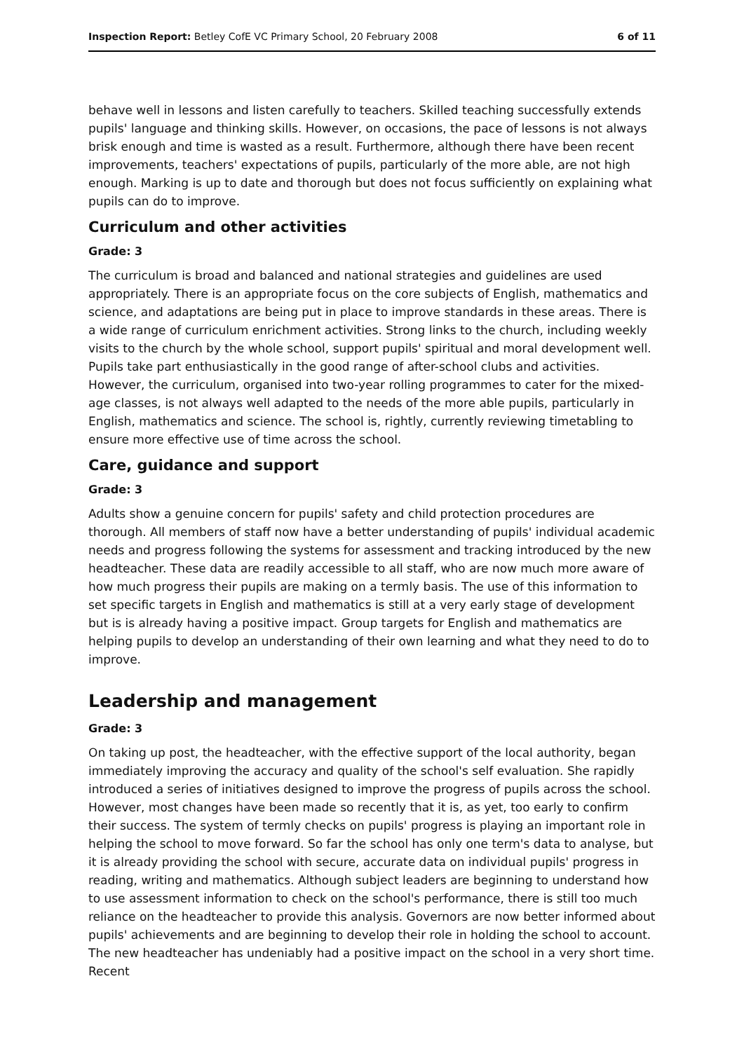Inspection Report: Betley CofE VC Primary School, 20 February 2008 6 of 11
behave well in lessons and listen carefully to teachers. Skilled teaching successfully extends pupils' language and thinking skills. However, on occasions, the pace of lessons is not always brisk enough and time is wasted as a result. Furthermore, although there have been recent improvements, teachers' expectations of pupils, particularly of the more able, are not high enough. Marking is up to date and thorough but does not focus sufficiently on explaining what pupils can do to improve.
Curriculum and other activities
Grade: 3
The curriculum is broad and balanced and national strategies and guidelines are used appropriately. There is an appropriate focus on the core subjects of English, mathematics and science, and adaptations are being put in place to improve standards in these areas. There is a wide range of curriculum enrichment activities. Strong links to the church, including weekly visits to the church by the whole school, support pupils' spiritual and moral development well. Pupils take part enthusiastically in the good range of after-school clubs and activities. However, the curriculum, organised into two-year rolling programmes to cater for the mixed-age classes, is not always well adapted to the needs of the more able pupils, particularly in English, mathematics and science. The school is, rightly, currently reviewing timetabling to ensure more effective use of time across the school.
Care, guidance and support
Grade: 3
Adults show a genuine concern for pupils' safety and child protection procedures are thorough. All members of staff now have a better understanding of pupils' individual academic needs and progress following the systems for assessment and tracking introduced by the new headteacher. These data are readily accessible to all staff, who are now much more aware of how much progress their pupils are making on a termly basis. The use of this information to set specific targets in English and mathematics is still at a very early stage of development but is is already having a positive impact. Group targets for English and mathematics are helping pupils to develop an understanding of their own learning and what they need to do to improve.
Leadership and management
Grade: 3
On taking up post, the headteacher, with the effective support of the local authority, began immediately improving the accuracy and quality of the school's self evaluation. She rapidly introduced a series of initiatives designed to improve the progress of pupils across the school. However, most changes have been made so recently that it is, as yet, too early to confirm their success. The system of termly checks on pupils' progress is playing an important role in helping the school to move forward. So far the school has only one term's data to analyse, but it is already providing the school with secure, accurate data on individual pupils' progress in reading, writing and mathematics. Although subject leaders are beginning to understand how to use assessment information to check on the school's performance, there is still too much reliance on the headteacher to provide this analysis. Governors are now better informed about pupils' achievements and are beginning to develop their role in holding the school to account. The new headteacher has undeniably had a positive impact on the school in a very short time. Recent